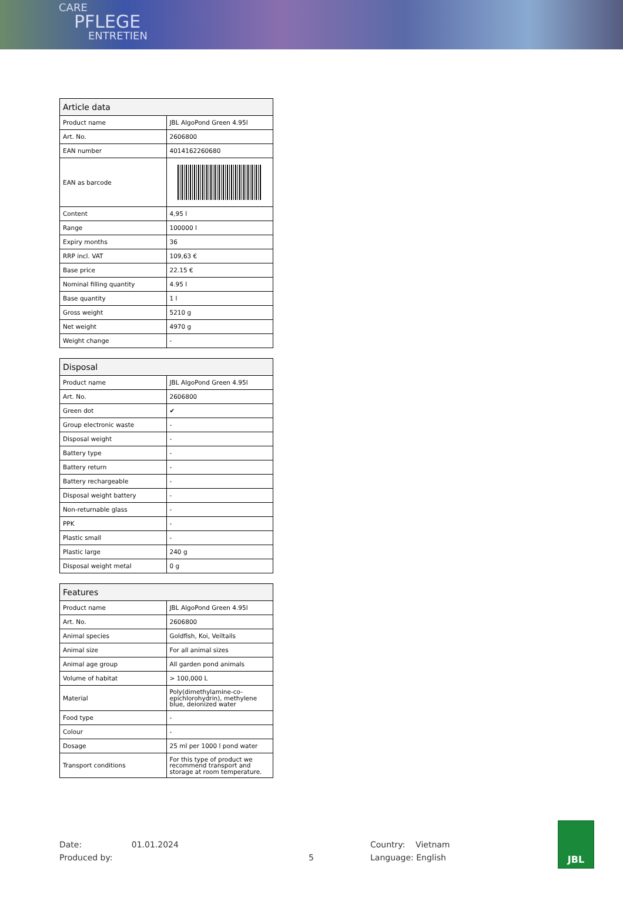CARE
PFLEGE
ENTRETIEN
| Article data | |
| --- | --- |
| Product name | JBL AlgoPond Green 4.95l |
| Art. No. | 2606800 |
| EAN number | 4014162260680 |
| EAN as barcode | |
| Content | 4,95 l |
| Range | 100000 l |
| Expiry months | 36 |
| RRP incl. VAT | 109,63 € |
| Base price | 22.15 € |
| Nominal filling quantity | 4.95 l |
| Base quantity | 1 l |
| Gross weight | 5210 g |
| Net weight | 4970 g |
| Weight change | - |
| Disposal | |
| --- | --- |
| Product name | JBL AlgoPond Green 4.95l |
| Art. No. | 2606800 |
| Green dot | ✔ |
| Group electronic waste | - |
| Disposal weight | - |
| Battery type | - |
| Battery return | - |
| Battery rechargeable | - |
| Disposal weight battery | - |
| Non-returnable glass | - |
| PPK | - |
| Plastic small | - |
| Plastic large | 240 g |
| Disposal weight metal | 0 g |
| Features | |
| --- | --- |
| Product name | JBL AlgoPond Green 4.95l |
| Art. No. | 2606800 |
| Animal species | Goldfish, Koi, Veiltails |
| Animal size | For all animal sizes |
| Animal age group | All garden pond animals |
| Volume of habitat | > 100,000 L |
| Material | Poly(dimethylamine-co-epichlorohydrin), methylene blue, deionized water |
| Food type | - |
| Colour | - |
| Dosage | 25 ml per 1000 l pond water |
| Transport conditions | For this type of product we recommend transport and storage at room temperature. |
Date: 01.01.2024
Produced by:
5
Country: Vietnam
Language: English
JBL